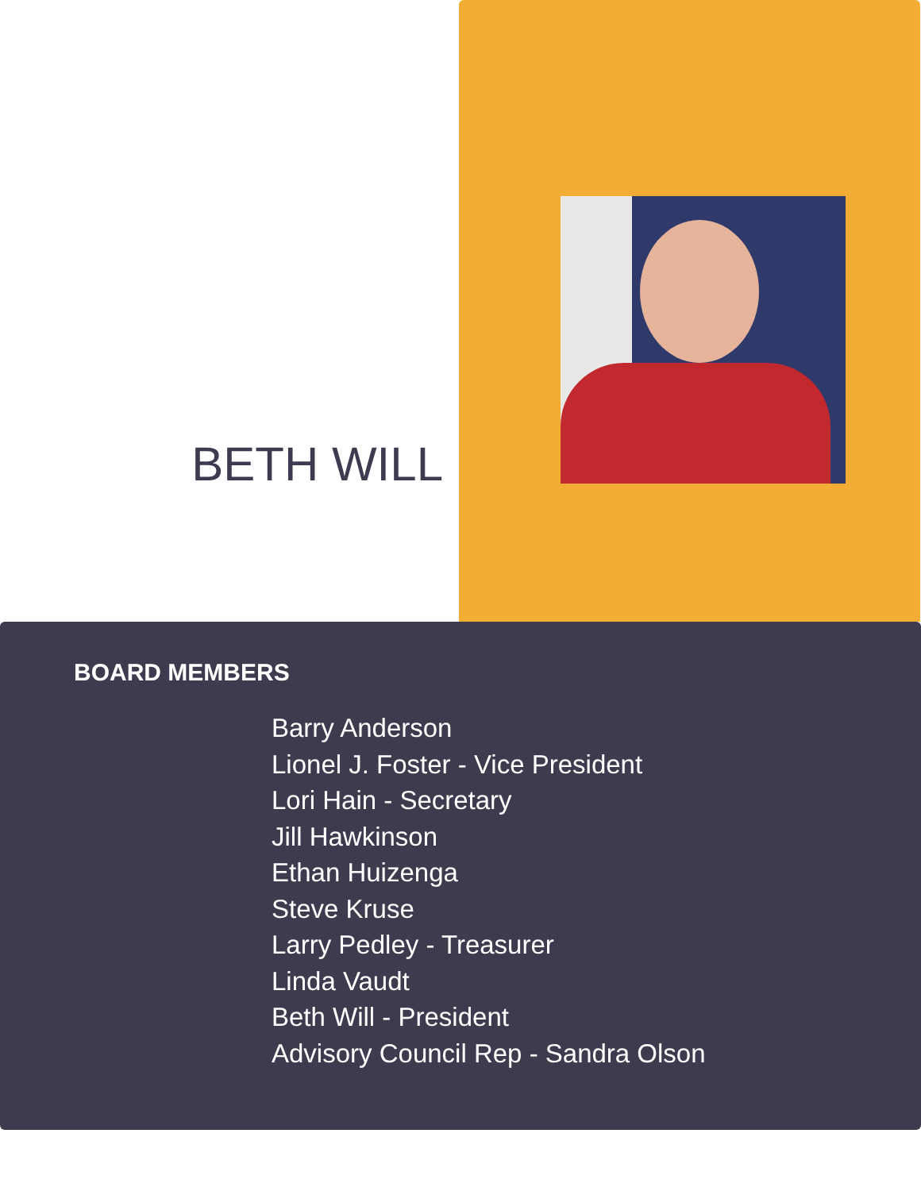BETH WILL
BOARD MEMBERS
Barry Anderson
Lionel J. Foster - Vice President
Lori Hain - Secretary
Jill Hawkinson
Ethan Huizenga
Steve Kruse
Larry Pedley - Treasurer
Linda Vaudt
Beth Will - President
Advisory Council Rep - Sandra Olson